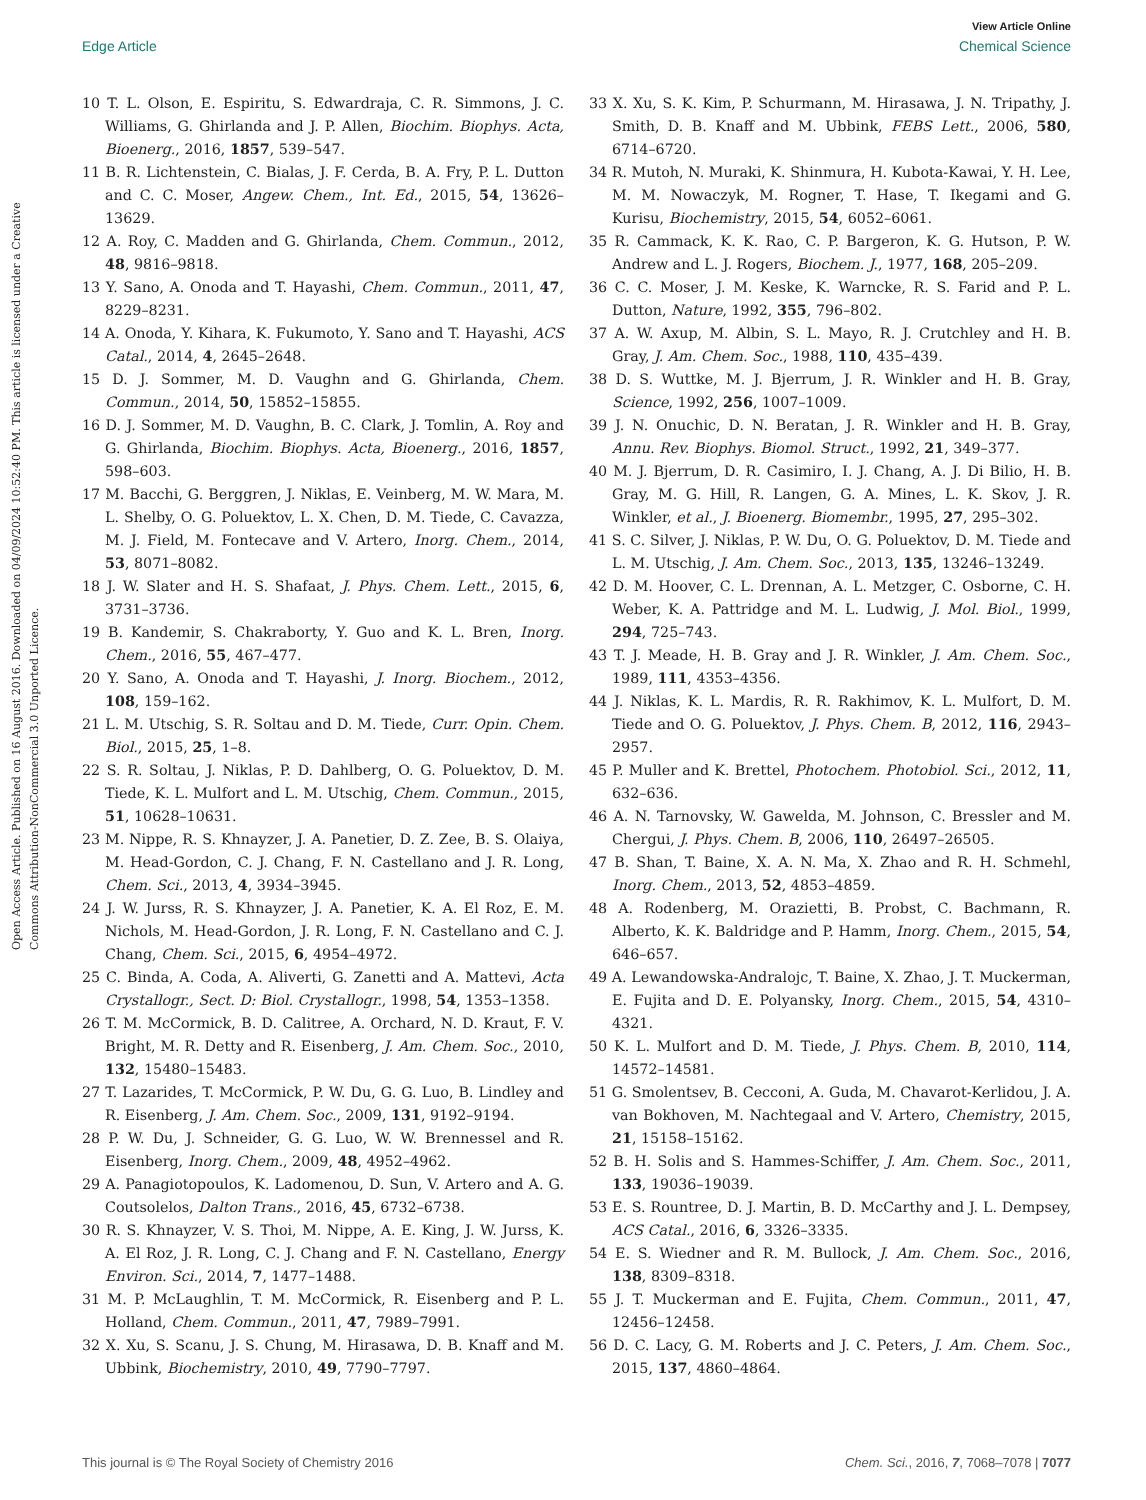View Article Online
Edge Article Chemical Science
Open Access Article. Published on 16 August 2016. Downloaded on 04/09/2024 10:52:40 PM. This article is licensed under a Creative Commons Attribution-NonCommercial 3.0 Unported Licence.
10 T. L. Olson, E. Espiritu, S. Edwardraja, C. R. Simmons, J. C. Williams, G. Ghirlanda and J. P. Allen, Biochim. Biophys. Acta, Bioenerg., 2016, 1857, 539–547.
11 B. R. Lichtenstein, C. Bialas, J. F. Cerda, B. A. Fry, P. L. Dutton and C. C. Moser, Angew. Chem., Int. Ed., 2015, 54, 13626–13629.
12 A. Roy, C. Madden and G. Ghirlanda, Chem. Commun., 2012, 48, 9816–9818.
13 Y. Sano, A. Onoda and T. Hayashi, Chem. Commun., 2011, 47, 8229–8231.
14 A. Onoda, Y. Kihara, K. Fukumoto, Y. Sano and T. Hayashi, ACS Catal., 2014, 4, 2645–2648.
15 D. J. Sommer, M. D. Vaughn and G. Ghirlanda, Chem. Commun., 2014, 50, 15852–15855.
16 D. J. Sommer, M. D. Vaughn, B. C. Clark, J. Tomlin, A. Roy and G. Ghirlanda, Biochim. Biophys. Acta, Bioenerg., 2016, 1857, 598–603.
17 M. Bacchi, G. Berggren, J. Niklas, E. Veinberg, M. W. Mara, M. L. Shelby, O. G. Poluektov, L. X. Chen, D. M. Tiede, C. Cavazza, M. J. Field, M. Fontecave and V. Artero, Inorg. Chem., 2014, 53, 8071–8082.
18 J. W. Slater and H. S. Shafaat, J. Phys. Chem. Lett., 2015, 6, 3731–3736.
19 B. Kandemir, S. Chakraborty, Y. Guo and K. L. Bren, Inorg. Chem., 2016, 55, 467–477.
20 Y. Sano, A. Onoda and T. Hayashi, J. Inorg. Biochem., 2012, 108, 159–162.
21 L. M. Utschig, S. R. Soltau and D. M. Tiede, Curr. Opin. Chem. Biol., 2015, 25, 1–8.
22 S. R. Soltau, J. Niklas, P. D. Dahlberg, O. G. Poluektov, D. M. Tiede, K. L. Mulfort and L. M. Utschig, Chem. Commun., 2015, 51, 10628–10631.
23 M. Nippe, R. S. Khnayzer, J. A. Panetier, D. Z. Zee, B. S. Olaiya, M. Head-Gordon, C. J. Chang, F. N. Castellano and J. R. Long, Chem. Sci., 2013, 4, 3934–3945.
24 J. W. Jurss, R. S. Khnayzer, J. A. Panetier, K. A. El Roz, E. M. Nichols, M. Head-Gordon, J. R. Long, F. N. Castellano and C. J. Chang, Chem. Sci., 2015, 6, 4954–4972.
25 C. Binda, A. Coda, A. Aliverti, G. Zanetti and A. Mattevi, Acta Crystallogr., Sect. D: Biol. Crystallogr., 1998, 54, 1353–1358.
26 T. M. McCormick, B. D. Calitree, A. Orchard, N. D. Kraut, F. V. Bright, M. R. Detty and R. Eisenberg, J. Am. Chem. Soc., 2010, 132, 15480–15483.
27 T. Lazarides, T. McCormick, P. W. Du, G. G. Luo, B. Lindley and R. Eisenberg, J. Am. Chem. Soc., 2009, 131, 9192–9194.
28 P. W. Du, J. Schneider, G. G. Luo, W. W. Brennessel and R. Eisenberg, Inorg. Chem., 2009, 48, 4952–4962.
29 A. Panagiotopoulos, K. Ladomenou, D. Sun, V. Artero and A. G. Coutsolelos, Dalton Trans., 2016, 45, 6732–6738.
30 R. S. Khnayzer, V. S. Thoi, M. Nippe, A. E. King, J. W. Jurss, K. A. El Roz, J. R. Long, C. J. Chang and F. N. Castellano, Energy Environ. Sci., 2014, 7, 1477–1488.
31 M. P. McLaughlin, T. M. McCormick, R. Eisenberg and P. L. Holland, Chem. Commun., 2011, 47, 7989–7991.
32 X. Xu, S. Scanu, J. S. Chung, M. Hirasawa, D. B. Knaff and M. Ubbink, Biochemistry, 2010, 49, 7790–7797.
33 X. Xu, S. K. Kim, P. Schurmann, M. Hirasawa, J. N. Tripathy, J. Smith, D. B. Knaff and M. Ubbink, FEBS Lett., 2006, 580, 6714–6720.
34 R. Mutoh, N. Muraki, K. Shinmura, H. Kubota-Kawai, Y. H. Lee, M. M. Nowaczyk, M. Rogner, T. Hase, T. Ikegami and G. Kurisu, Biochemistry, 2015, 54, 6052–6061.
35 R. Cammack, K. K. Rao, C. P. Bargeron, K. G. Hutson, P. W. Andrew and L. J. Rogers, Biochem. J., 1977, 168, 205–209.
36 C. C. Moser, J. M. Keske, K. Warncke, R. S. Farid and P. L. Dutton, Nature, 1992, 355, 796–802.
37 A. W. Axup, M. Albin, S. L. Mayo, R. J. Crutchley and H. B. Gray, J. Am. Chem. Soc., 1988, 110, 435–439.
38 D. S. Wuttke, M. J. Bjerrum, J. R. Winkler and H. B. Gray, Science, 1992, 256, 1007–1009.
39 J. N. Onuchic, D. N. Beratan, J. R. Winkler and H. B. Gray, Annu. Rev. Biophys. Biomol. Struct., 1992, 21, 349–377.
40 M. J. Bjerrum, D. R. Casimiro, I. J. Chang, A. J. Di Bilio, H. B. Gray, M. G. Hill, R. Langen, G. A. Mines, L. K. Skov, J. R. Winkler, et al., J. Bioenerg. Biomembr., 1995, 27, 295–302.
41 S. C. Silver, J. Niklas, P. W. Du, O. G. Poluektov, D. M. Tiede and L. M. Utschig, J. Am. Chem. Soc., 2013, 135, 13246–13249.
42 D. M. Hoover, C. L. Drennan, A. L. Metzger, C. Osborne, C. H. Weber, K. A. Pattridge and M. L. Ludwig, J. Mol. Biol., 1999, 294, 725–743.
43 T. J. Meade, H. B. Gray and J. R. Winkler, J. Am. Chem. Soc., 1989, 111, 4353–4356.
44 J. Niklas, K. L. Mardis, R. R. Rakhimov, K. L. Mulfort, D. M. Tiede and O. G. Poluektov, J. Phys. Chem. B, 2012, 116, 2943–2957.
45 P. Muller and K. Brettel, Photochem. Photobiol. Sci., 2012, 11, 632–636.
46 A. N. Tarnovsky, W. Gawelda, M. Johnson, C. Bressler and M. Chergui, J. Phys. Chem. B, 2006, 110, 26497–26505.
47 B. Shan, T. Baine, X. A. N. Ma, X. Zhao and R. H. Schmehl, Inorg. Chem., 2013, 52, 4853–4859.
48 A. Rodenberg, M. Orazietti, B. Probst, C. Bachmann, R. Alberto, K. K. Baldridge and P. Hamm, Inorg. Chem., 2015, 54, 646–657.
49 A. Lewandowska-Andralojc, T. Baine, X. Zhao, J. T. Muckerman, E. Fujita and D. E. Polyansky, Inorg. Chem., 2015, 54, 4310–4321.
50 K. L. Mulfort and D. M. Tiede, J. Phys. Chem. B, 2010, 114, 14572–14581.
51 G. Smolentsev, B. Cecconi, A. Guda, M. Chavarot-Kerlidou, J. A. van Bokhoven, M. Nachtegaal and V. Artero, Chemistry, 2015, 21, 15158–15162.
52 B. H. Solis and S. Hammes-Schiffer, J. Am. Chem. Soc., 2011, 133, 19036–19039.
53 E. S. Rountree, D. J. Martin, B. D. McCarthy and J. L. Dempsey, ACS Catal., 2016, 6, 3326–3335.
54 E. S. Wiedner and R. M. Bullock, J. Am. Chem. Soc., 2016, 138, 8309–8318.
55 J. T. Muckerman and E. Fujita, Chem. Commun., 2011, 47, 12456–12458.
56 D. C. Lacy, G. M. Roberts and J. C. Peters, J. Am. Chem. Soc., 2015, 137, 4860–4864.
This journal is © The Royal Society of Chemistry 2016 Chem. Sci., 2016, 7, 7068–7078 | 7077